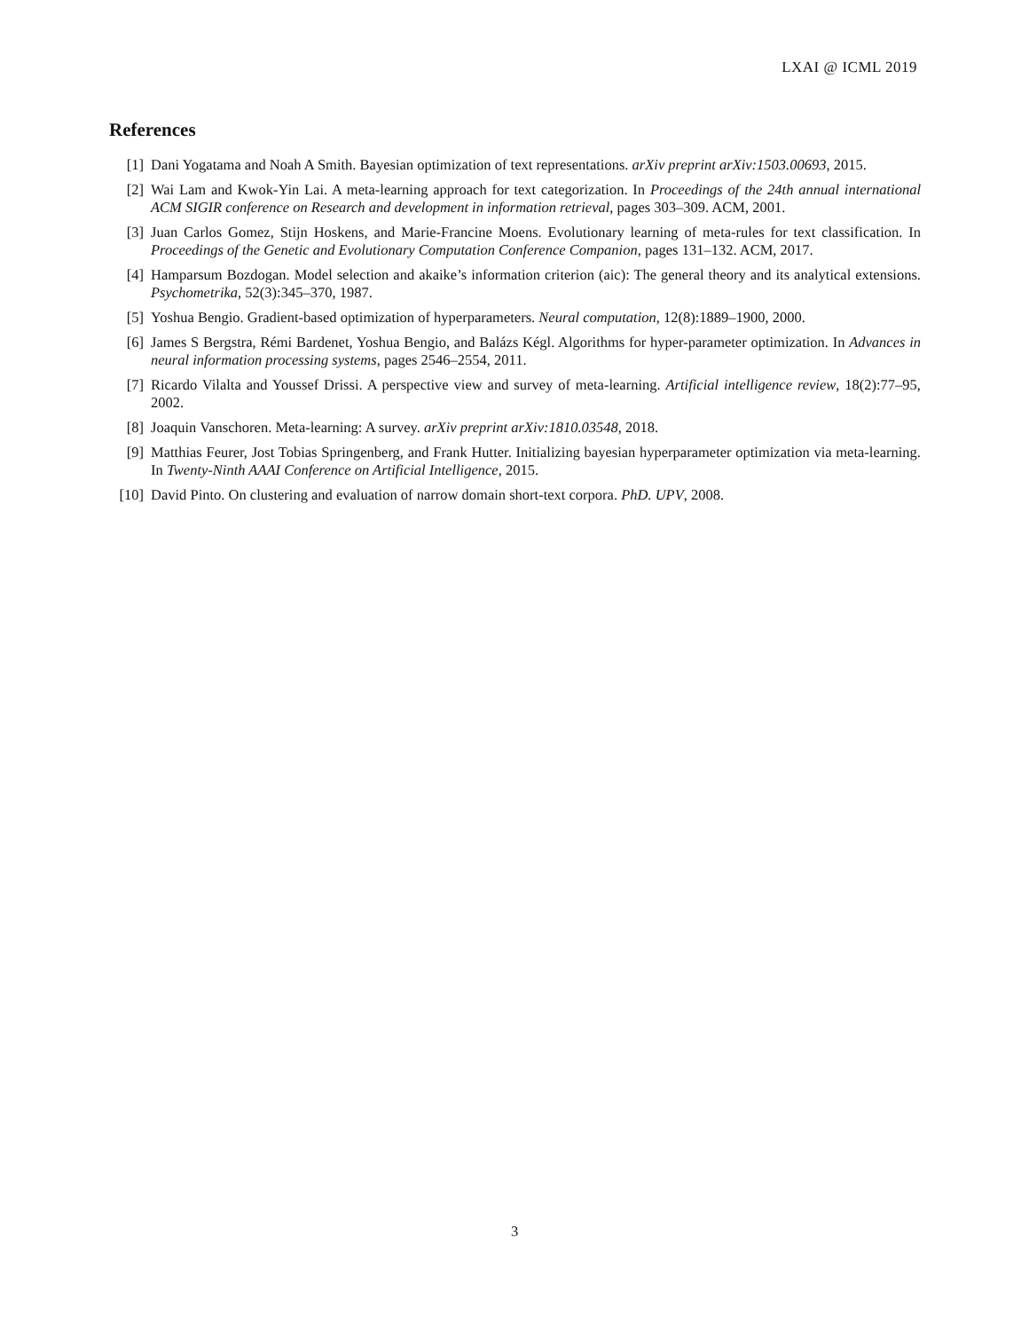LXAI @ ICML 2019
References
[1] Dani Yogatama and Noah A Smith. Bayesian optimization of text representations. arXiv preprint arXiv:1503.00693, 2015.
[2] Wai Lam and Kwok-Yin Lai. A meta-learning approach for text categorization. In Proceedings of the 24th annual international ACM SIGIR conference on Research and development in information retrieval, pages 303–309. ACM, 2001.
[3] Juan Carlos Gomez, Stijn Hoskens, and Marie-Francine Moens. Evolutionary learning of meta-rules for text classification. In Proceedings of the Genetic and Evolutionary Computation Conference Companion, pages 131–132. ACM, 2017.
[4] Hamparsum Bozdogan. Model selection and akaike’s information criterion (aic): The general theory and its analytical extensions. Psychometrika, 52(3):345–370, 1987.
[5] Yoshua Bengio. Gradient-based optimization of hyperparameters. Neural computation, 12(8):1889–1900, 2000.
[6] James S Bergstra, Rémi Bardenet, Yoshua Bengio, and Balázs Kégl. Algorithms for hyper-parameter optimization. In Advances in neural information processing systems, pages 2546–2554, 2011.
[7] Ricardo Vilalta and Youssef Drissi. A perspective view and survey of meta-learning. Artificial intelligence review, 18(2):77–95, 2002.
[8] Joaquin Vanschoren. Meta-learning: A survey. arXiv preprint arXiv:1810.03548, 2018.
[9] Matthias Feurer, Jost Tobias Springenberg, and Frank Hutter. Initializing bayesian hyperparameter optimization via meta-learning. In Twenty-Ninth AAAI Conference on Artificial Intelligence, 2015.
[10] David Pinto. On clustering and evaluation of narrow domain short-text corpora. PhD. UPV, 2008.
3